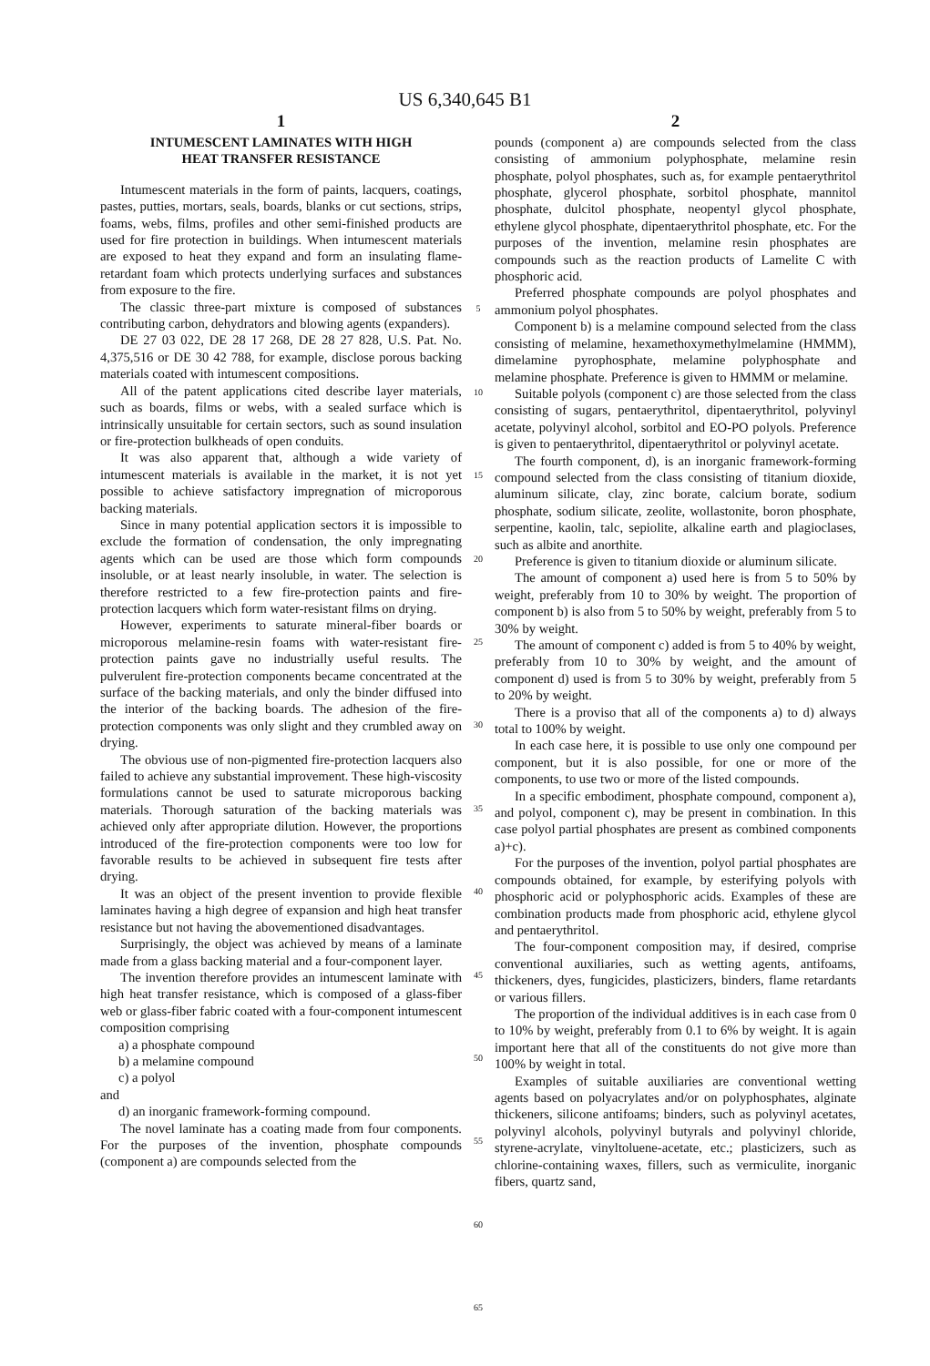US 6,340,645 B1
1
INTUMESCENT LAMINATES WITH HIGH
HEAT TRANSFER RESISTANCE
Intumescent materials in the form of paints, lacquers, coatings, pastes, putties, mortars, seals, boards, blanks or cut sections, strips, foams, webs, films, profiles and other semi-finished products are used for fire protection in buildings. When intumescent materials are exposed to heat they expand and form an insulating flame-retardant foam which protects underlying surfaces and substances from exposure to the fire.
The classic three-part mixture is composed of substances contributing carbon, dehydrators and blowing agents (expanders).
DE 27 03 022, DE 28 17 268, DE 28 27 828, U.S. Pat. No. 4,375,516 or DE 30 42 788, for example, disclose porous backing materials coated with intumescent compositions.
All of the patent applications cited describe layer materials, such as boards, films or webs, with a sealed surface which is intrinsically unsuitable for certain sectors, such as sound insulation or fire-protection bulkheads of open conduits.
It was also apparent that, although a wide variety of intumescent materials is available in the market, it is not yet possible to achieve satisfactory impregnation of microporous backing materials.
Since in many potential application sectors it is impossible to exclude the formation of condensation, the only impregnating agents which can be used are those which form compounds insoluble, or at least nearly insoluble, in water. The selection is therefore restricted to a few fire-protection paints and fire-protection lacquers which form water-resistant films on drying.
However, experiments to saturate mineral-fiber boards or microporous melamine-resin foams with water-resistant fire-protection paints gave no industrially useful results. The pulverulent fire-protection components became concentrated at the surface of the backing materials, and only the binder diffused into the interior of the backing boards. The adhesion of the fire-protection components was only slight and they crumbled away on drying.
The obvious use of non-pigmented fire-protection lacquers also failed to achieve any substantial improvement. These high-viscosity formulations cannot be used to saturate microporous backing materials. Thorough saturation of the backing materials was achieved only after appropriate dilution. However, the proportions introduced of the fire-protection components were too low for favorable results to be achieved in subsequent fire tests after drying.
It was an object of the present invention to provide flexible laminates having a high degree of expansion and high heat transfer resistance but not having the abovementioned disadvantages.
Surprisingly, the object was achieved by means of a laminate made from a glass backing material and a four-component layer.
The invention therefore provides an intumescent laminate with high heat transfer resistance, which is composed of a glass-fiber web or glass-fiber fabric coated with a four-component intumescent composition comprising
a) a phosphate compound
b) a melamine compound
c) a polyol
and
d) an inorganic framework-forming compound.
The novel laminate has a coating made from four components. For the purposes of the invention, phosphate compounds (component a) are compounds selected from the
5
10
15
20
25
30
35
40
45
50
55
60
65
2
pounds (component a) are compounds selected from the class consisting of ammonium polyphosphate, melamine resin phosphate, polyol phosphates, such as, for example pentaerythritol phosphate, glycerol phosphate, sorbitol phosphate, mannitol phosphate, dulcitol phosphate, neopentyl glycol phosphate, ethylene glycol phosphate, dipentaerythritol phosphate, etc. For the purposes of the invention, melamine resin phosphates are compounds such as the reaction products of Lamelite C with phosphoric acid.
Preferred phosphate compounds are polyol phosphates and ammonium polyol phosphates.
Component b) is a melamine compound selected from the class consisting of melamine, hexamethoxymethylmelamine (HMMM), dimelamine pyrophosphate, melamine polyphosphate and melamine phosphate. Preference is given to HMMM or melamine.
Suitable polyols (component c) are those selected from the class consisting of sugars, pentaerythritol, dipentaerythritol, polyvinyl acetate, polyvinyl alcohol, sorbitol and EO-PO polyols. Preference is given to pentaerythritol, dipentaerythritol or polyvinyl acetate.
The fourth component, d), is an inorganic framework-forming compound selected from the class consisting of titanium dioxide, aluminum silicate, clay, zinc borate, calcium borate, sodium phosphate, sodium silicate, zeolite, wollastonite, boron phosphate, serpentine, kaolin, talc, sepiolite, alkaline earth and plagioclases, such as albite and anorthite.
Preference is given to titanium dioxide or aluminum silicate.
The amount of component a) used here is from 5 to 50% by weight, preferably from 10 to 30% by weight. The proportion of component b) is also from 5 to 50% by weight, preferably from 5 to 30% by weight.
The amount of component c) added is from 5 to 40% by weight, preferably from 10 to 30% by weight, and the amount of component d) used is from 5 to 30% by weight, preferably from 5 to 20% by weight.
There is a proviso that all of the components a) to d) always total to 100% by weight.
In each case here, it is possible to use only one compound per component, but it is also possible, for one or more of the components, to use two or more of the listed compounds.
In a specific embodiment, phosphate compound, component a), and polyol, component c), may be present in combination. In this case polyol partial phosphates are present as combined components a)+c).
For the purposes of the invention, polyol partial phosphates are compounds obtained, for example, by esterifying polyols with phosphoric acid or polyphosphoric acids. Examples of these are combination products made from phosphoric acid, ethylene glycol and pentaerythritol.
The four-component composition may, if desired, comprise conventional auxiliaries, such as wetting agents, antifoams, thickeners, dyes, fungicides, plasticizers, binders, flame retardants or various fillers.
The proportion of the individual additives is in each case from 0 to 10% by weight, preferably from 0.1 to 6% by weight. It is again important here that all of the constituents do not give more than 100% by weight in total.
Examples of suitable auxiliaries are conventional wetting agents based on polyacrylates and/or on polyphosphates, alginate thickeners, silicone antifoams; binders, such as polyvinyl acetates, polyvinyl alcohols, polyvinyl butyrals and polyvinyl chloride, styrene-acrylate, vinyltoluene-acetate, etc.; plasticizers, such as chlorine-containing waxes, fillers, such as vermiculite, inorganic fibers, quartz sand,